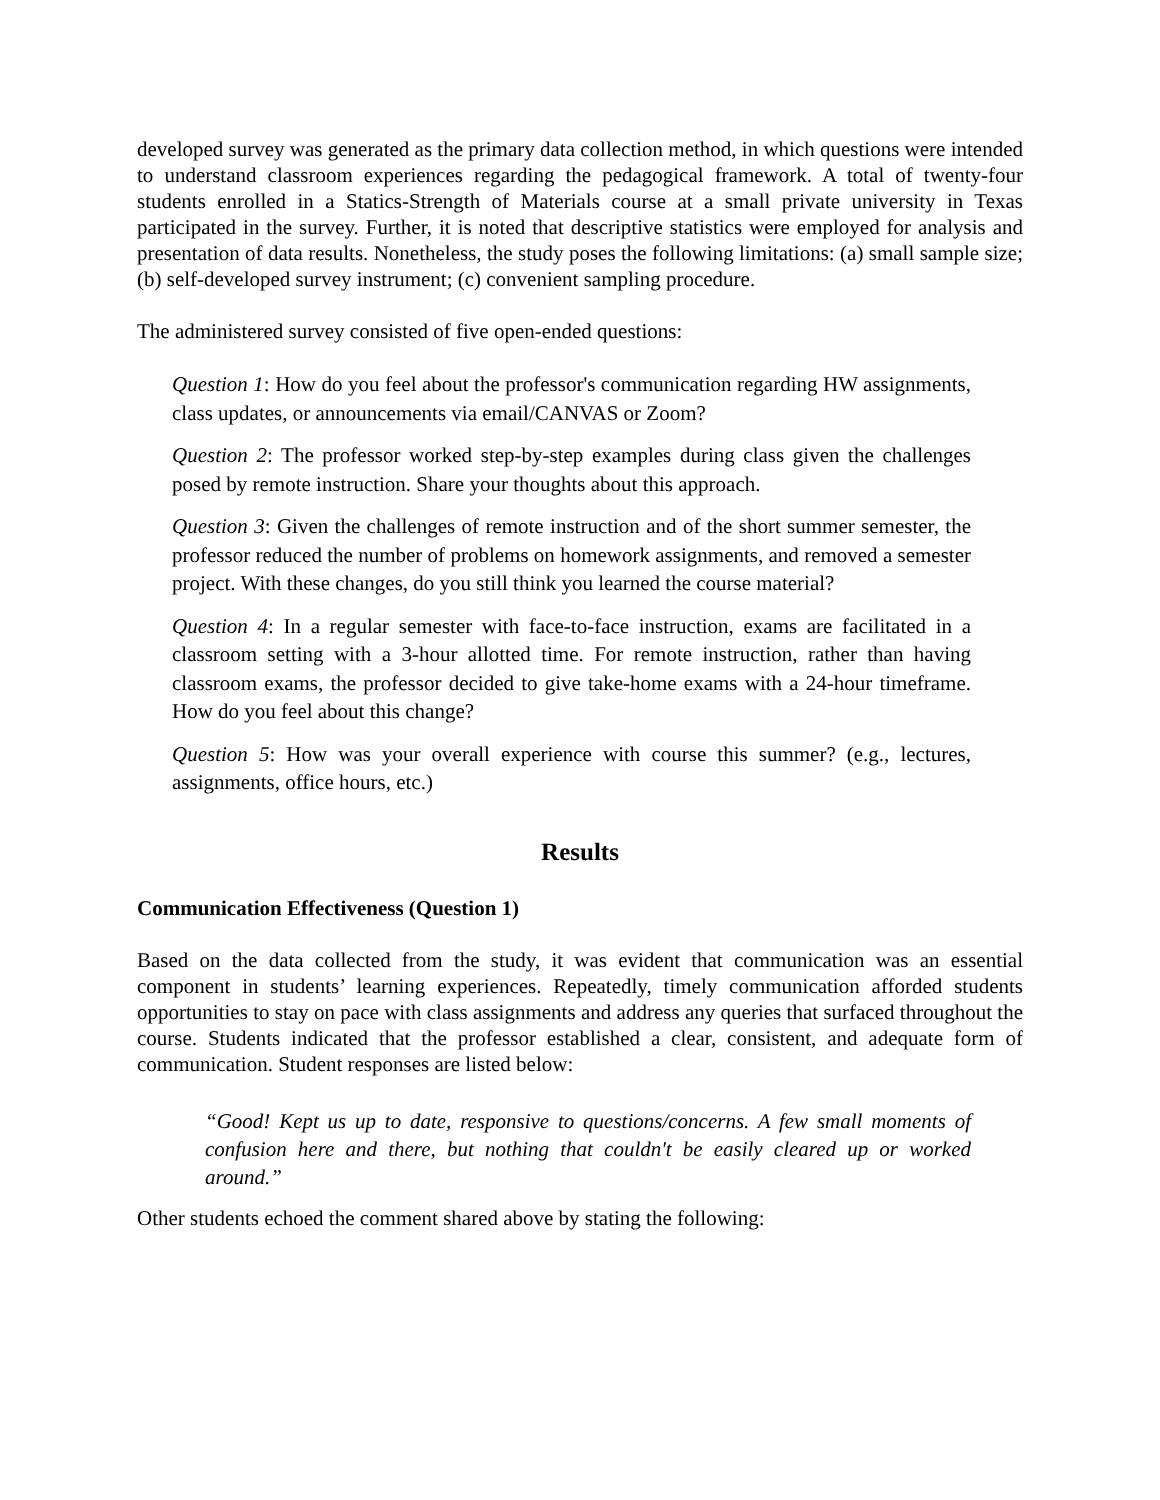developed survey was generated as the primary data collection method, in which questions were intended to understand classroom experiences regarding the pedagogical framework. A total of twenty-four students enrolled in a Statics-Strength of Materials course at a small private university in Texas participated in the survey. Further, it is noted that descriptive statistics were employed for analysis and presentation of data results. Nonetheless, the study poses the following limitations: (a) small sample size; (b) self-developed survey instrument; (c) convenient sampling procedure.
The administered survey consisted of five open-ended questions:
Question 1: How do you feel about the professor's communication regarding HW assignments, class updates, or announcements via email/CANVAS or Zoom?
Question 2: The professor worked step-by-step examples during class given the challenges posed by remote instruction. Share your thoughts about this approach.
Question 3: Given the challenges of remote instruction and of the short summer semester, the professor reduced the number of problems on homework assignments, and removed a semester project. With these changes, do you still think you learned the course material?
Question 4: In a regular semester with face-to-face instruction, exams are facilitated in a classroom setting with a 3-hour allotted time. For remote instruction, rather than having classroom exams, the professor decided to give take-home exams with a 24-hour timeframe. How do you feel about this change?
Question 5: How was your overall experience with course this summer? (e.g., lectures, assignments, office hours, etc.)
Results
Communication Effectiveness (Question 1)
Based on the data collected from the study, it was evident that communication was an essential component in students’ learning experiences. Repeatedly, timely communication afforded students opportunities to stay on pace with class assignments and address any queries that surfaced throughout the course. Students indicated that the professor established a clear, consistent, and adequate form of communication. Student responses are listed below:
“Good! Kept us up to date, responsive to questions/concerns. A few small moments of confusion here and there, but nothing that couldn't be easily cleared up or worked around.”
Other students echoed the comment shared above by stating the following: